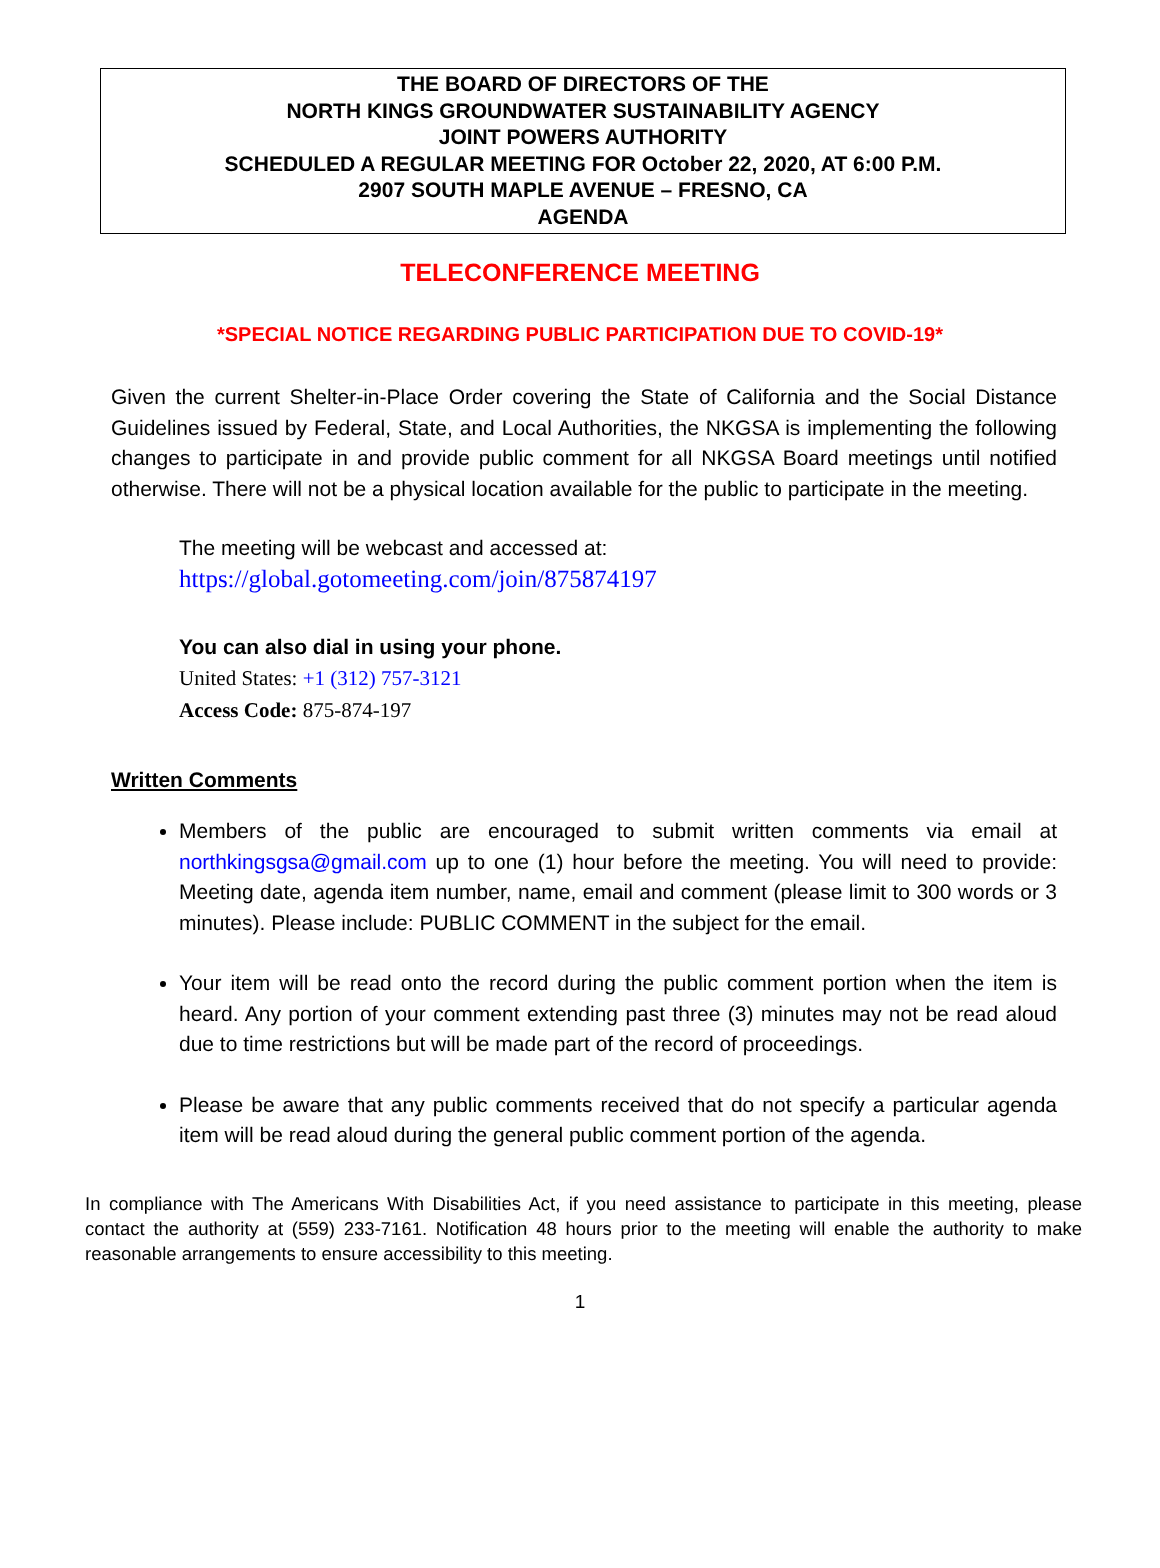THE BOARD OF DIRECTORS OF THE
NORTH KINGS GROUNDWATER SUSTAINABILITY AGENCY
JOINT POWERS AUTHORITY
SCHEDULED A REGULAR MEETING FOR October 22, 2020, AT 6:00 P.M.
2907 SOUTH MAPLE AVENUE – FRESNO, CA
AGENDA
TELECONFERENCE MEETING
*SPECIAL NOTICE REGARDING PUBLIC PARTICIPATION DUE TO COVID-19*
Given the current Shelter-in-Place Order covering the State of California and the Social Distance Guidelines issued by Federal, State, and Local Authorities, the NKGSA is implementing the following changes to participate in and provide public comment for all NKGSA Board meetings until notified otherwise. There will not be a physical location available for the public to participate in the meeting.
The meeting will be webcast and accessed at:
https://global.gotomeeting.com/join/875874197
You can also dial in using your phone.
United States: +1 (312) 757-3121
Access Code: 875-874-197
Written Comments
Members of the public are encouraged to submit written comments via email at northkingsgsa@gmail.com up to one (1) hour before the meeting. You will need to provide: Meeting date, agenda item number, name, email and comment (please limit to 300 words or 3 minutes). Please include: PUBLIC COMMENT in the subject for the email.
Your item will be read onto the record during the public comment portion when the item is heard. Any portion of your comment extending past three (3) minutes may not be read aloud due to time restrictions but will be made part of the record of proceedings.
Please be aware that any public comments received that do not specify a particular agenda item will be read aloud during the general public comment portion of the agenda.
In compliance with The Americans With Disabilities Act, if you need assistance to participate in this meeting, please contact the authority at (559) 233-7161. Notification 48 hours prior to the meeting will enable the authority to make reasonable arrangements to ensure accessibility to this meeting.
1